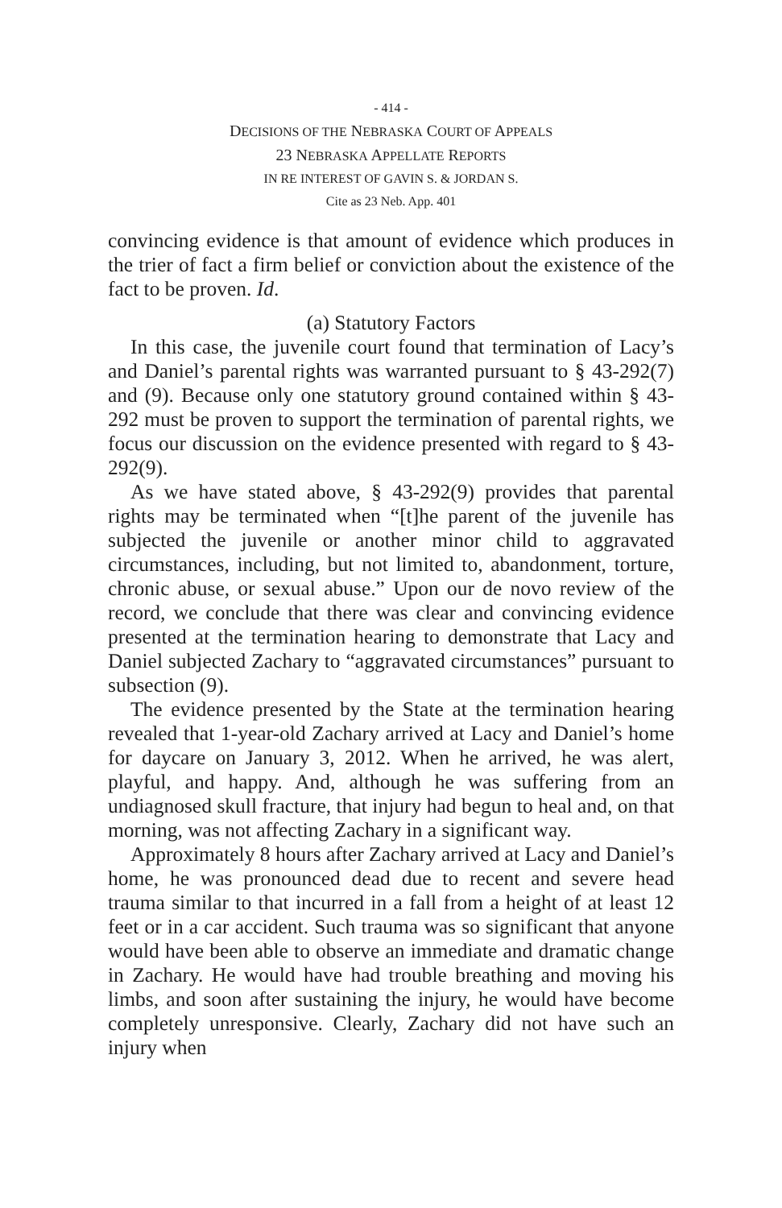- 414 -
DECISIONS OF THE NEBRASKA COURT OF APPEALS
23 NEBRASKA APPELLATE REPORTS
IN RE INTEREST OF GAVIN S. & JORDAN S.
Cite as 23 Neb. App. 401
convincing evidence is that amount of evidence which produces in the trier of fact a firm belief or conviction about the existence of the fact to be proven. Id.
(a) Statutory Factors
In this case, the juvenile court found that termination of Lacy’s and Daniel’s parental rights was warranted pursuant to § 43-292(7) and (9). Because only one statutory ground contained within § 43-292 must be proven to support the termination of parental rights, we focus our discussion on the evidence presented with regard to § 43-292(9).
As we have stated above, § 43-292(9) provides that parental rights may be terminated when “[t]he parent of the juvenile has subjected the juvenile or another minor child to aggravated circumstances, including, but not limited to, abandonment, torture, chronic abuse, or sexual abuse.” Upon our de novo review of the record, we conclude that there was clear and convincing evidence presented at the termination hearing to demonstrate that Lacy and Daniel subjected Zachary to “aggravated circumstances” pursuant to subsection (9).
The evidence presented by the State at the termination hearing revealed that 1-year-old Zachary arrived at Lacy and Daniel’s home for daycare on January 3, 2012. When he arrived, he was alert, playful, and happy. And, although he was suffering from an undiagnosed skull fracture, that injury had begun to heal and, on that morning, was not affecting Zachary in a significant way.
Approximately 8 hours after Zachary arrived at Lacy and Daniel’s home, he was pronounced dead due to recent and severe head trauma similar to that incurred in a fall from a height of at least 12 feet or in a car accident. Such trauma was so significant that anyone would have been able to observe an immediate and dramatic change in Zachary. He would have had trouble breathing and moving his limbs, and soon after sustaining the injury, he would have become completely unresponsive. Clearly, Zachary did not have such an injury when